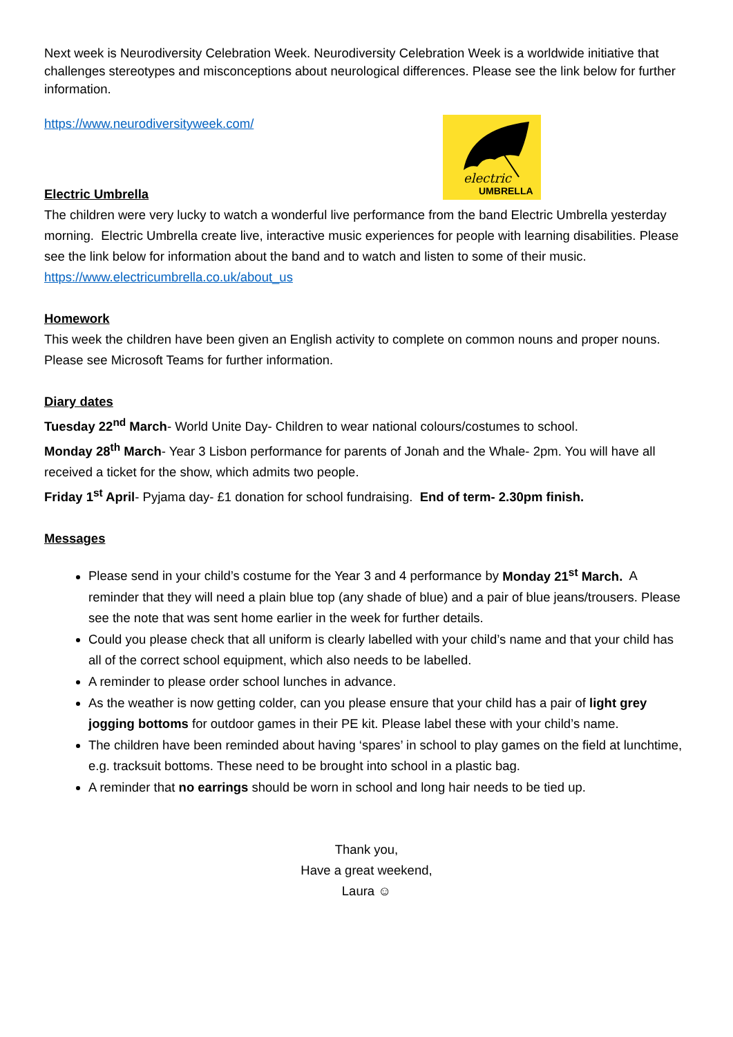Next week is Neurodiversity Celebration Week. Neurodiversity Celebration Week is a worldwide initiative that challenges stereotypes and misconceptions about neurological differences. Please see the link below for further information.
electric
UMBRELLA
https://www.neurodiversityweek.com/
Electric Umbrella
The children were very lucky to watch a wonderful live performance from the band Electric Umbrella yesterday morning. Electric Umbrella create live, interactive music experiences for people with learning disabilities. Please see the link below for information about the band and to watch and listen to some of their music.
https://www.electricumbrella.co.uk/about_us
Homework
This week the children have been given an English activity to complete on common nouns and proper nouns. Please see Microsoft Teams for further information.
Diary dates
Tuesday 22<sup>nd</sup> March- World Unite Day- Children to wear national colours/costumes to school.
Monday 28<sup>th</sup> March- Year 3 Lisbon performance for parents of Jonah and the Whale- 2pm. You will have all received a ticket for the show, which admits two people.
Friday 1<sup>st</sup> April- Pyjama day- £1 donation for school fundraising. End of term- 2.30pm finish.
Messages
Please send in your child’s costume for the Year 3 and 4 performance by Monday 21<sup>st</sup> March. A reminder that they will need a plain blue top (any shade of blue) and a pair of blue jeans/trousers. Please see the note that was sent home earlier in the week for further details.
Could you please check that all uniform is clearly labelled with your child’s name and that your child has all of the correct school equipment, which also needs to be labelled.
A reminder to please order school lunches in advance.
As the weather is now getting colder, can you please ensure that your child has a pair of light grey jogging bottoms for outdoor games in their PE kit. Please label these with your child’s name.
The children have been reminded about having ‘spares’ in school to play games on the field at lunchtime, e.g. tracksuit bottoms. These need to be brought into school in a plastic bag.
A reminder that no earrings should be worn in school and long hair needs to be tied up.
Thank you,
Have a great weekend,
Laura ☺